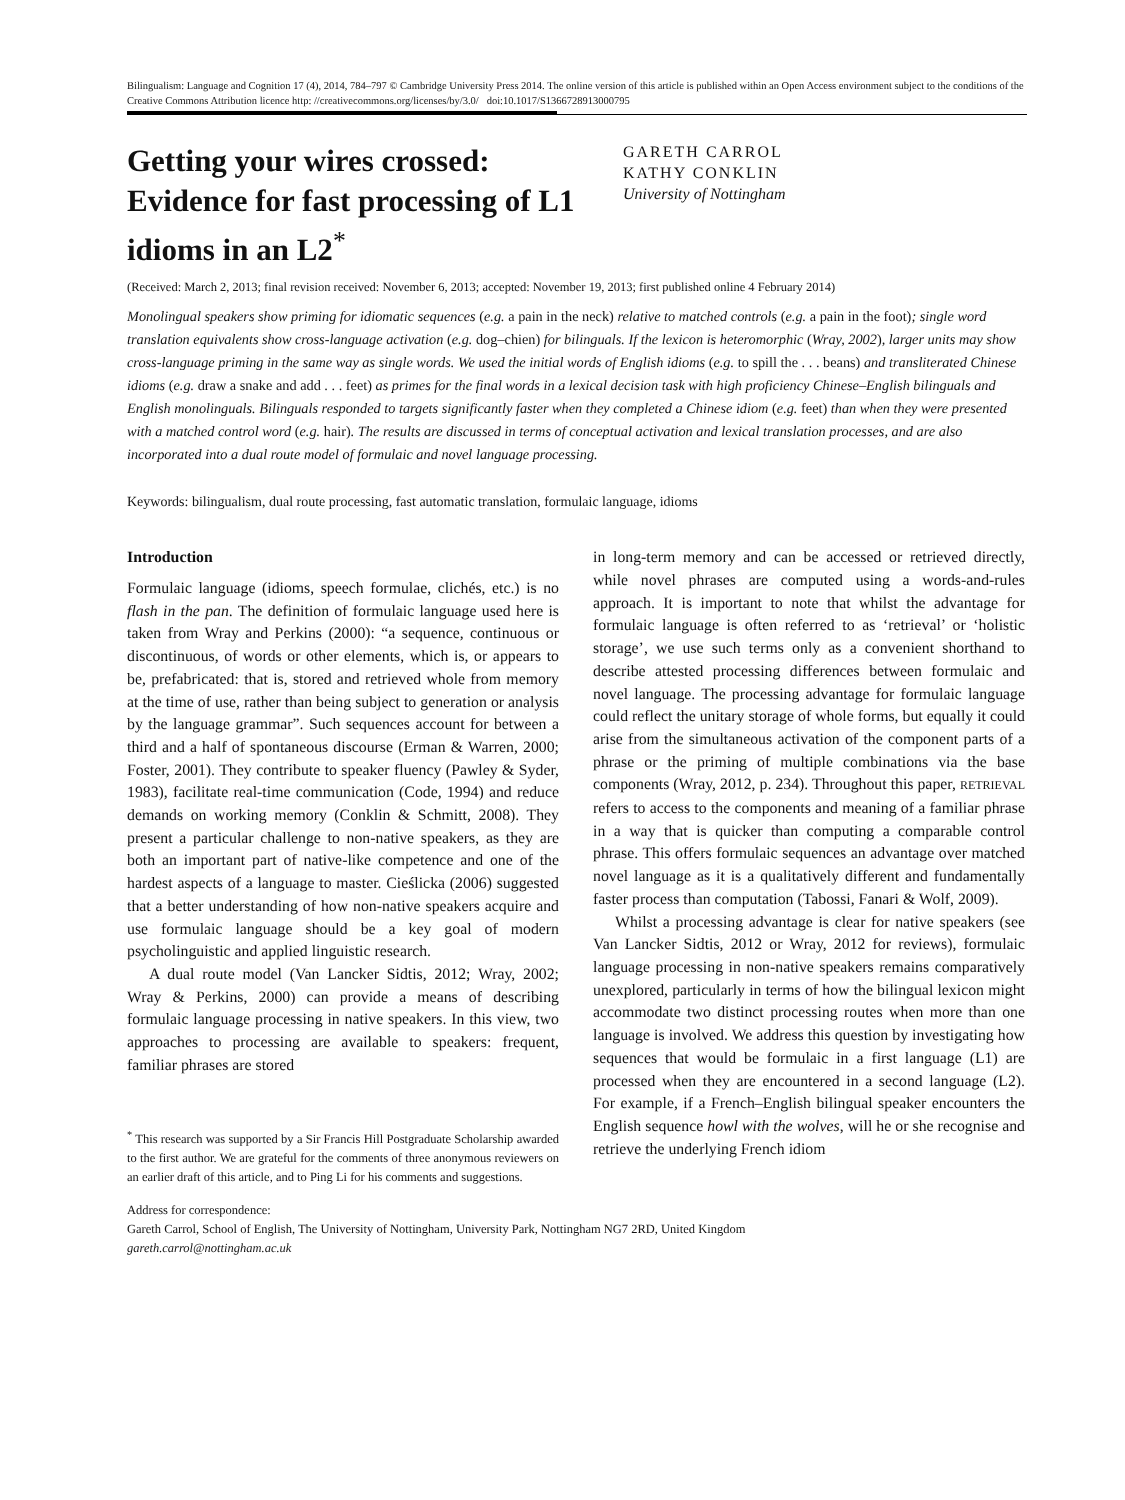Bilingualism: Language and Cognition 17 (4), 2014, 784–797 © Cambridge University Press 2014. The online version of this article is published within an Open Access environment subject to the conditions of the Creative Commons Attribution licence http: //creativecommons.org/licenses/by/3.0/ doi:10.1017/S1366728913000795
Getting your wires crossed: Evidence for fast processing of L1 idioms in an L2<sup>*</sup>
GARETH CARROL
KATHY CONKLIN
University of Nottingham
(Received: March 2, 2013; final revision received: November 6, 2013; accepted: November 19, 2013; first published online 4 February 2014)
Monolingual speakers show priming for idiomatic sequences (e.g. a pain in the neck) relative to matched controls (e.g. a pain in the foot); single word translation equivalents show cross-language activation (e.g. dog–chien) for bilinguals. If the lexicon is heteromorphic (Wray, 2002), larger units may show cross-language priming in the same way as single words. We used the initial words of English idioms (e.g. to spill the . . . beans) and transliterated Chinese idioms (e.g. draw a snake and add . . . feet) as primes for the final words in a lexical decision task with high proficiency Chinese–English bilinguals and English monolinguals. Bilinguals responded to targets significantly faster when they completed a Chinese idiom (e.g. feet) than when they were presented with a matched control word (e.g. hair). The results are discussed in terms of conceptual activation and lexical translation processes, and are also incorporated into a dual route model of formulaic and novel language processing.
Keywords: bilingualism, dual route processing, fast automatic translation, formulaic language, idioms
Introduction
Formulaic language (idioms, speech formulae, clichés, etc.) is no flash in the pan. The definition of formulaic language used here is taken from Wray and Perkins (2000): “a sequence, continuous or discontinuous, of words or other elements, which is, or appears to be, prefabricated: that is, stored and retrieved whole from memory at the time of use, rather than being subject to generation or analysis by the language grammar”. Such sequences account for between a third and a half of spontaneous discourse (Erman & Warren, 2000; Foster, 2001). They contribute to speaker fluency (Pawley & Syder, 1983), facilitate real-time communication (Code, 1994) and reduce demands on working memory (Conklin & Schmitt, 2008). They present a particular challenge to non-native speakers, as they are both an important part of native-like competence and one of the hardest aspects of a language to master. Cieślicka (2006) suggested that a better understanding of how non-native speakers acquire and use formulaic language should be a key goal of modern psycholinguistic and applied linguistic research.
A dual route model (Van Lancker Sidtis, 2012; Wray, 2002; Wray & Perkins, 2000) can provide a means of describing formulaic language processing in native speakers. In this view, two approaches to processing are available to speakers: frequent, familiar phrases are stored
<sup>*</sup> This research was supported by a Sir Francis Hill Postgraduate Scholarship awarded to the first author. We are grateful for the comments of three anonymous reviewers on an earlier draft of this article, and to Ping Li for his comments and suggestions.
in long-term memory and can be accessed or retrieved directly, while novel phrases are computed using a words-and-rules approach. It is important to note that whilst the advantage for formulaic language is often referred to as ‘retrieval’ or ‘holistic storage’, we use such terms only as a convenient shorthand to describe attested processing differences between formulaic and novel language. The processing advantage for formulaic language could reflect the unitary storage of whole forms, but equally it could arise from the simultaneous activation of the component parts of a phrase or the priming of multiple combinations via the base components (Wray, 2012, p. 234). Throughout this paper, RETRIEVAL refers to access to the components and meaning of a familiar phrase in a way that is quicker than computing a comparable control phrase. This offers formulaic sequences an advantage over matched novel language as it is a qualitatively different and fundamentally faster process than computation (Tabossi, Fanari & Wolf, 2009).
Whilst a processing advantage is clear for native speakers (see Van Lancker Sidtis, 2012 or Wray, 2012 for reviews), formulaic language processing in non-native speakers remains comparatively unexplored, particularly in terms of how the bilingual lexicon might accommodate two distinct processing routes when more than one language is involved. We address this question by investigating how sequences that would be formulaic in a first language (L1) are processed when they are encountered in a second language (L2). For example, if a French–English bilingual speaker encounters the English sequence howl with the wolves, will he or she recognise and retrieve the underlying French idiom
Address for correspondence:
Gareth Carrol, School of English, The University of Nottingham, University Park, Nottingham NG7 2RD, United Kingdom
gareth.carrol@nottingham.ac.uk